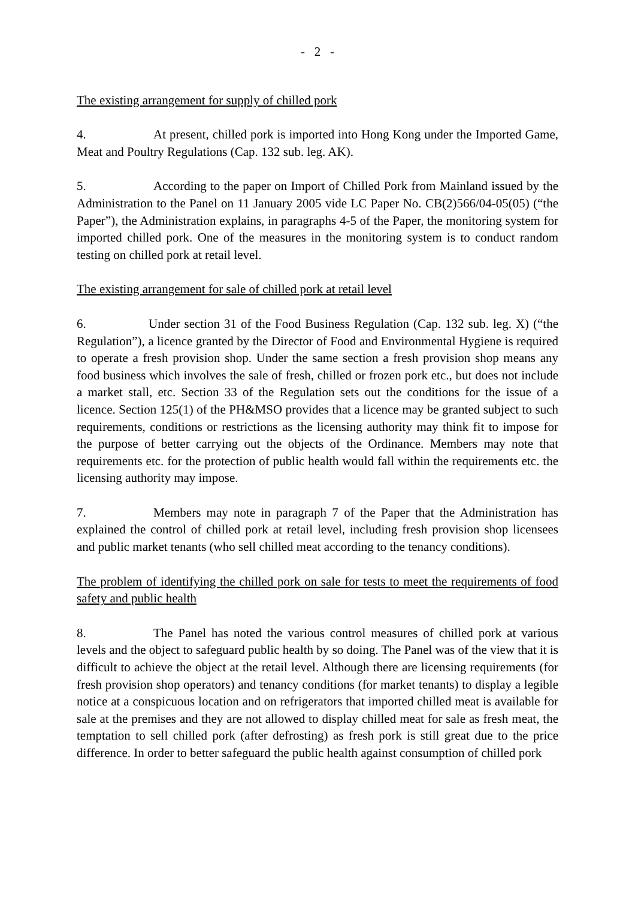- 2 -
The existing arrangement for supply of chilled pork
4. At present, chilled pork is imported into Hong Kong under the Imported Game, Meat and Poultry Regulations (Cap. 132 sub. leg. AK).
5. According to the paper on Import of Chilled Pork from Mainland issued by the Administration to the Panel on 11 January 2005 vide LC Paper No. CB(2)566/04-05(05) (“the Paper”), the Administration explains, in paragraphs 4-5 of the Paper, the monitoring system for imported chilled pork. One of the measures in the monitoring system is to conduct random testing on chilled pork at retail level.
The existing arrangement for sale of chilled pork at retail level
6. Under section 31 of the Food Business Regulation (Cap. 132 sub. leg. X) (“the Regulation”), a licence granted by the Director of Food and Environmental Hygiene is required to operate a fresh provision shop. Under the same section a fresh provision shop means any food business which involves the sale of fresh, chilled or frozen pork etc., but does not include a market stall, etc. Section 33 of the Regulation sets out the conditions for the issue of a licence. Section 125(1) of the PH&MSO provides that a licence may be granted subject to such requirements, conditions or restrictions as the licensing authority may think fit to impose for the purpose of better carrying out the objects of the Ordinance. Members may note that requirements etc. for the protection of public health would fall within the requirements etc. the licensing authority may impose.
7. Members may note in paragraph 7 of the Paper that the Administration has explained the control of chilled pork at retail level, including fresh provision shop licensees and public market tenants (who sell chilled meat according to the tenancy conditions).
The problem of identifying the chilled pork on sale for tests to meet the requirements of food safety and public health
8. The Panel has noted the various control measures of chilled pork at various levels and the object to safeguard public health by so doing. The Panel was of the view that it is difficult to achieve the object at the retail level. Although there are licensing requirements (for fresh provision shop operators) and tenancy conditions (for market tenants) to display a legible notice at a conspicuous location and on refrigerators that imported chilled meat is available for sale at the premises and they are not allowed to display chilled meat for sale as fresh meat, the temptation to sell chilled pork (after defrosting) as fresh pork is still great due to the price difference. In order to better safeguard the public health against consumption of chilled pork